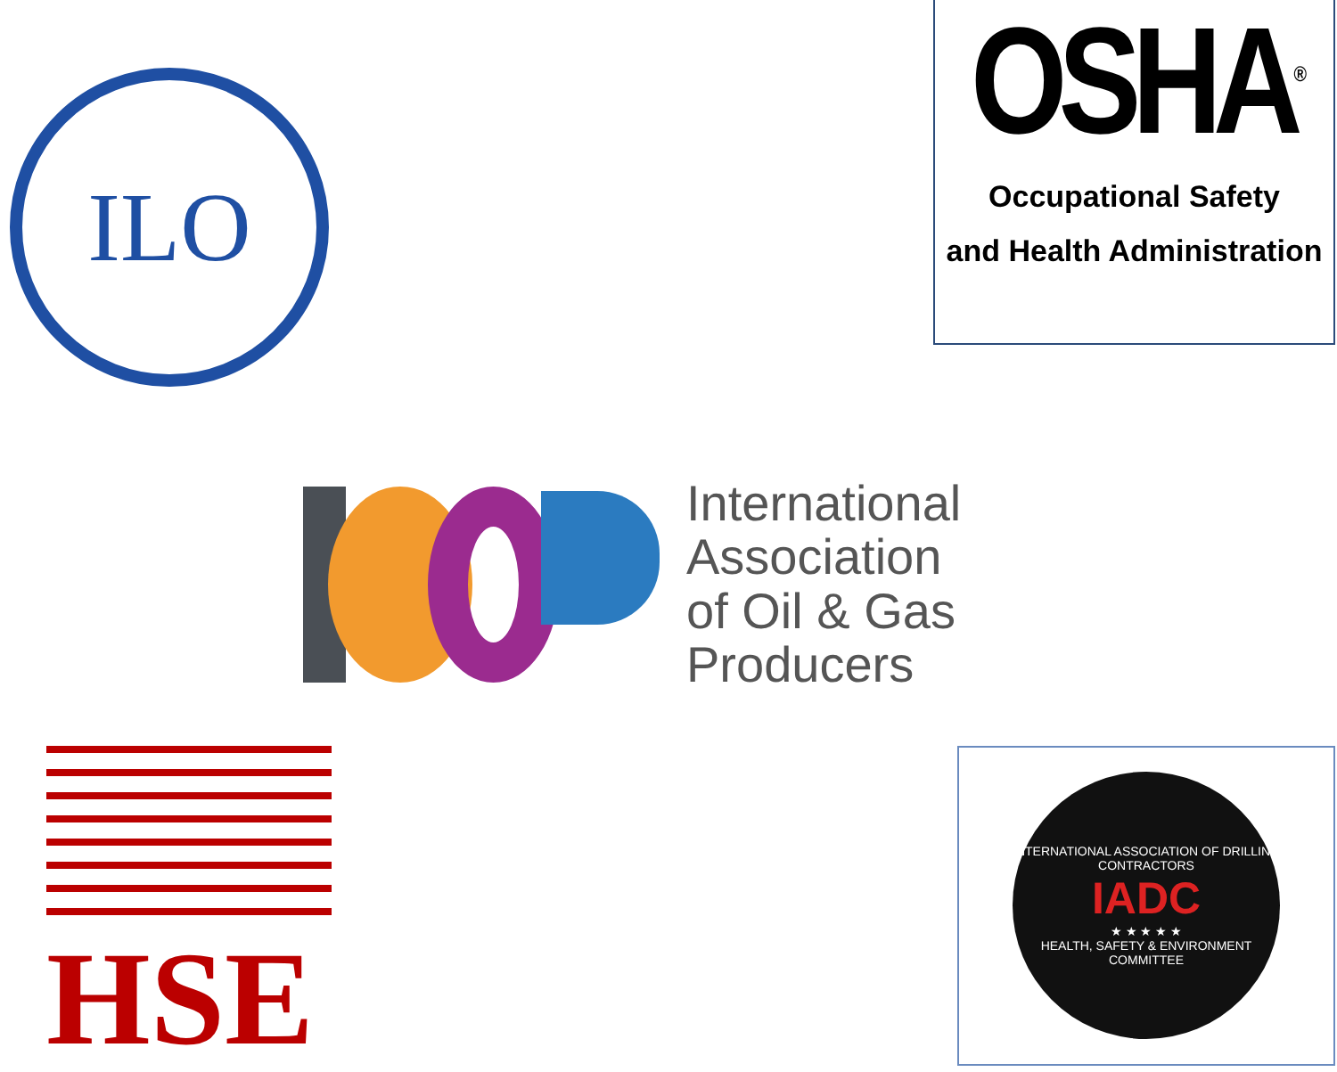ILO
OSHA<sup>®</sup>
Occupational Safety
and Health Administration
International
Association
of Oil & Gas
Producers
HSE
INTERNATIONAL ASSOCIATION OF DRILLING CONTRACTORS
IADC
★ ★ ★ ★ ★
HEALTH, SAFETY & ENVIRONMENT COMMITTEE